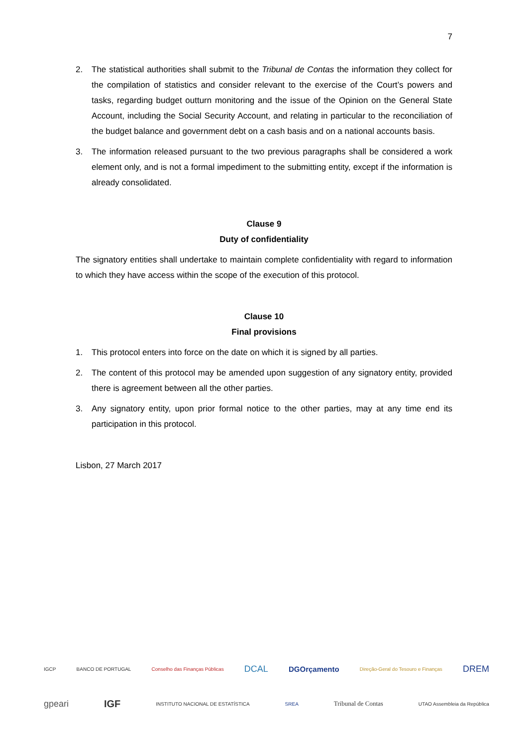7
2. The statistical authorities shall submit to the Tribunal de Contas the information they collect for the compilation of statistics and consider relevant to the exercise of the Court’s powers and tasks, regarding budget outturn monitoring and the issue of the Opinion on the General State Account, including the Social Security Account, and relating in particular to the reconciliation of the budget balance and government debt on a cash basis and on a national accounts basis.
3. The information released pursuant to the two previous paragraphs shall be considered a work element only, and is not a formal impediment to the submitting entity, except if the information is already consolidated.
Clause 9
Duty of confidentiality
The signatory entities shall undertake to maintain complete confidentiality with regard to information to which they have access within the scope of the execution of this protocol.
Clause 10
Final provisions
1. This protocol enters into force on the date on which it is signed by all parties.
2. The content of this protocol may be amended upon suggestion of any signatory entity, provided there is agreement between all the other parties.
3. Any signatory entity, upon prior formal notice to the other parties, may at any time end its participation in this protocol.
Lisbon, 27 March 2017
IGCP BANCO DE PORTUGAL Conselho das Finanças Públicas DCAL DGOrçamento Direção-Geral do Tesouro e Finanças DREM
gpeari IGF INSTITUTO NACIONAL DE ESTATÍSTICA SREA Tribunal de Contas UTAO Assembleia da República